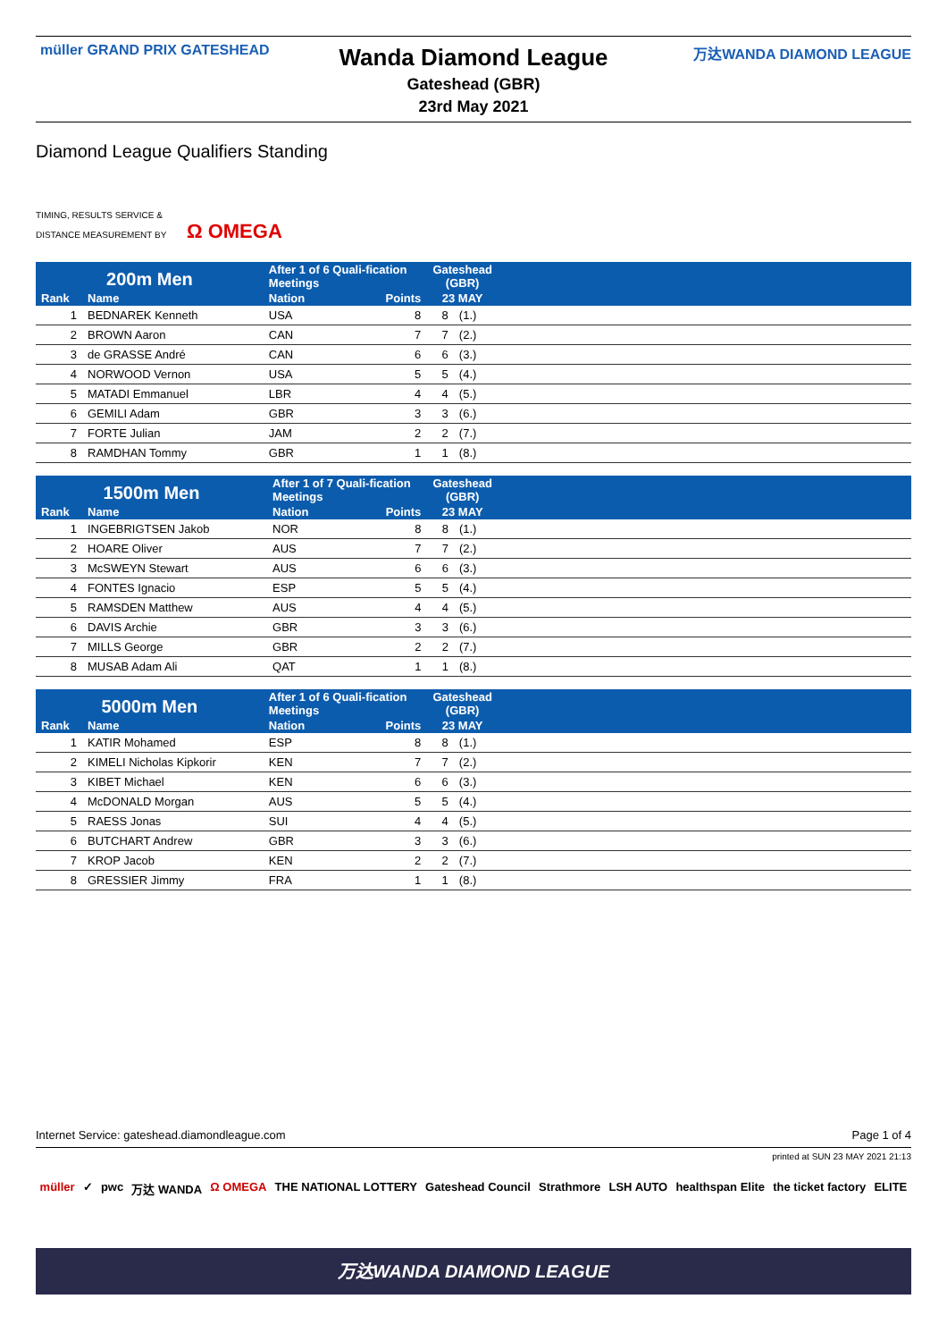müller GRAND PRIX GATESHEAD
Wanda Diamond League
Gateshead (GBR)
23rd May 2021
万达WANDA DIAMOND LEAGUE
Diamond League Qualifiers Standing
TIMING, RESULTS SERVICE &
DISTANCE MEASUREMENT BY Ω OMEGA
| 200m Men | | After 1 of 6 Quali-fication Meetings | | Gateshead (GBR) | | |
| --- | --- | --- | --- | --- | --- | --- |
| Rank | Name | Nation | Points | 23 MAY | | |
| 1 | BEDNAREK Kenneth | USA | 8 | 8 | (1.) | |
| 2 | BROWN Aaron | CAN | 7 | 7 | (2.) | |
| 3 | de GRASSE André | CAN | 6 | 6 | (3.) | |
| 4 | NORWOOD Vernon | USA | 5 | 5 | (4.) | |
| 5 | MATADI Emmanuel | LBR | 4 | 4 | (5.) | |
| 6 | GEMILI Adam | GBR | 3 | 3 | (6.) | |
| 7 | FORTE Julian | JAM | 2 | 2 | (7.) | |
| 8 | RAMDHAN Tommy | GBR | 1 | 1 | (8.) | |
| 1500m Men | | After 1 of 7 Quali-fication Meetings | | Gateshead (GBR) | | |
| --- | --- | --- | --- | --- | --- | --- |
| Rank | Name | Nation | Points | 23 MAY | | |
| 1 | INGEBRIGTSEN Jakob | NOR | 8 | 8 | (1.) | |
| 2 | HOARE Oliver | AUS | 7 | 7 | (2.) | |
| 3 | McSWEYN Stewart | AUS | 6 | 6 | (3.) | |
| 4 | FONTES Ignacio | ESP | 5 | 5 | (4.) | |
| 5 | RAMSDEN Matthew | AUS | 4 | 4 | (5.) | |
| 6 | DAVIS Archie | GBR | 3 | 3 | (6.) | |
| 7 | MILLS George | GBR | 2 | 2 | (7.) | |
| 8 | MUSAB Adam Ali | QAT | 1 | 1 | (8.) | |
| 5000m Men | | After 1 of 6 Quali-fication Meetings | | Gateshead (GBR) | | |
| --- | --- | --- | --- | --- | --- | --- |
| Rank | Name | Nation | Points | 23 MAY | | |
| 1 | KATIR Mohamed | ESP | 8 | 8 | (1.) | |
| 2 | KIMELI Nicholas Kipkorir | KEN | 7 | 7 | (2.) | |
| 3 | KIBET Michael | KEN | 6 | 6 | (3.) | |
| 4 | McDONALD Morgan | AUS | 5 | 5 | (4.) | |
| 5 | RAESS Jonas | SUI | 4 | 4 | (5.) | |
| 6 | BUTCHART Andrew | GBR | 3 | 3 | (6.) | |
| 7 | KROP Jacob | KEN | 2 | 2 | (7.) | |
| 8 | GRESSIER Jimmy | FRA | 1 | 1 | (8.) | |
Internet Service: gateshead.diamondleague.com Page 1 of 4
printed at SUN 23 MAY 2021 21:13
müller ✓ pwc 万达 WANDA Ω OMEGA THE NATIONAL LOTTERY Gateshead Council Strathmore LSH AUTO healthspan Elite the ticket factory ELITE
万达WANDA DIAMOND LEAGUE